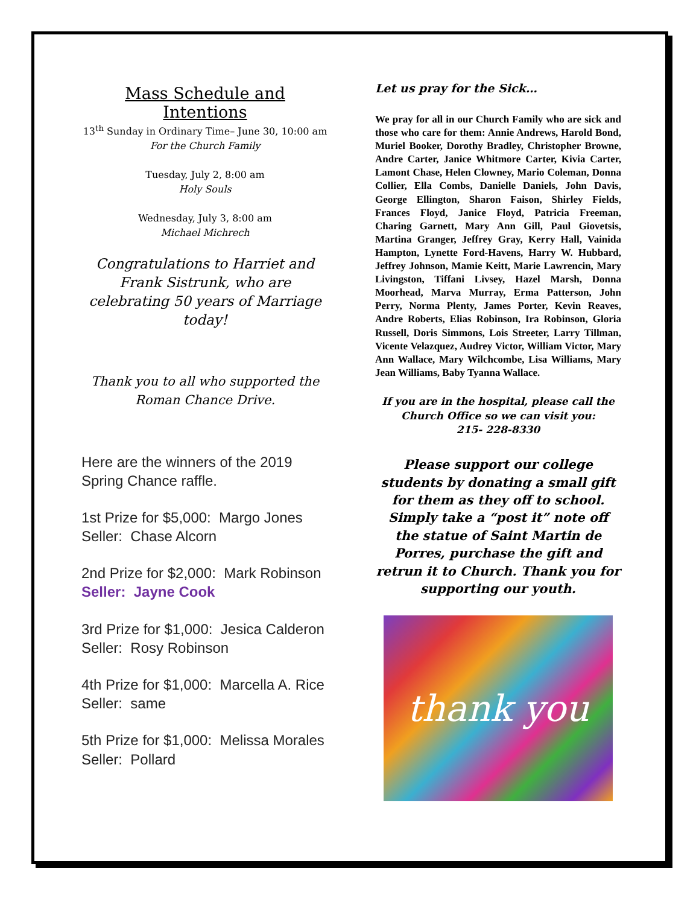Mass Schedule and Intentions
13<sup>th</sup> Sunday in Ordinary Time– June 30, 10:00 am
For the Church Family
Tuesday, July 2, 8:00 am
Holy Souls
Wednesday, July 3, 8:00 am
Michael Michrech
Congratulations to Harriet and Frank Sistrunk, who are celebrating 50 years of Marriage today!
Thank you to all who supported the Roman Chance Drive.
Here are the winners of the 2019 Spring Chance raffle.
1st Prize for $5,000: Margo Jones
Seller: Chase Alcorn
2nd Prize for $2,000: Mark Robinson
Seller: Jayne Cook
3rd Prize for $1,000: Jesica Calderon
Seller: Rosy Robinson
4th Prize for $1,000: Marcella A. Rice
Seller: same
5th Prize for $1,000: Melissa Morales
Seller: Pollard
Let us pray for the Sick…
We pray for all in our Church Family who are sick and those who care for them: Annie Andrews, Harold Bond, Muriel Booker, Dorothy Bradley, Christopher Browne, Andre Carter, Janice Whitmore Carter, Kivia Carter, Lamont Chase, Helen Clowney, Mario Coleman, Donna Collier, Ella Combs, Danielle Daniels, John Davis, George Ellington, Sharon Faison, Shirley Fields, Frances Floyd, Janice Floyd, Patricia Freeman, Charing Garnett, Mary Ann Gill, Paul Giovetsis, Martina Granger, Jeffrey Gray, Kerry Hall, Vainida Hampton, Lynette Ford-Havens, Harry W. Hubbard, Jeffrey Johnson, Mamie Keitt, Marie Lawrencin, Mary Livingston, Tiffani Livsey, Hazel Marsh, Donna Moorhead, Marva Murray, Erma Patterson, John Perry, Norma Plenty, James Porter, Kevin Reaves, Andre Roberts, Elias Robinson, Ira Robinson, Gloria Russell, Doris Simmons, Lois Streeter, Larry Tillman, Vicente Velazquez, Audrey Victor, William Victor, Mary Ann Wallace, Mary Wilchcombe, Lisa Williams, Mary Jean Williams, Baby Tyanna Wallace.
If you are in the hospital, please call the Church Office so we can visit you:
215- 228-8330
Please support our college students by donating a small gift for them as they off to school. Simply take a “post it” note off the statue of Saint Martin de Porres, purchase the gift and retrun it to Church. Thank you for supporting our youth.
thank you